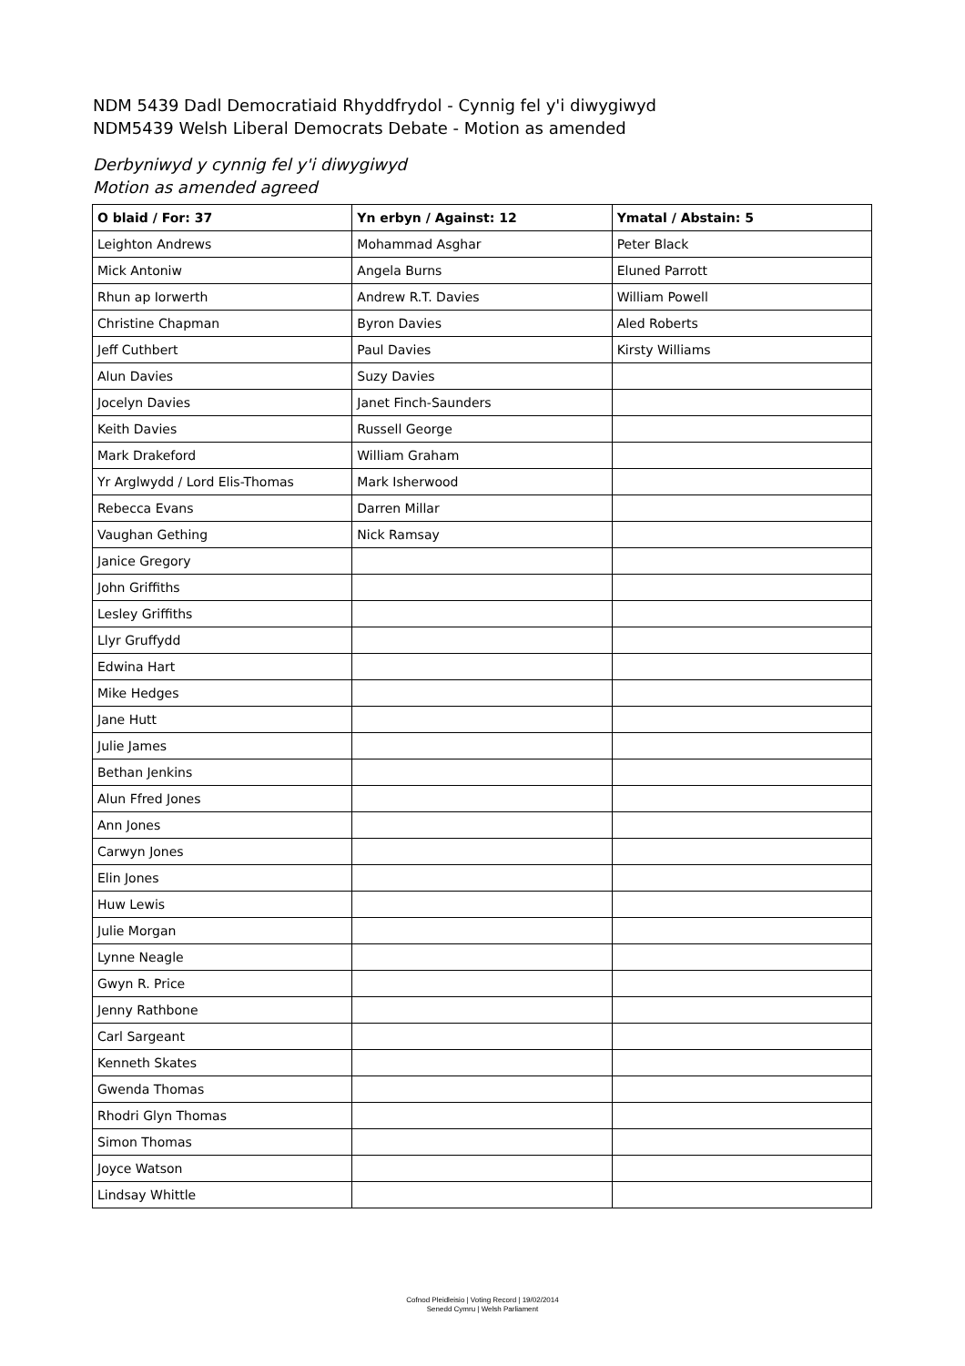NDM 5439 Dadl Democratiaid Rhyddfrydol - Cynnig fel y'i diwygiwyd
NDM5439 Welsh Liberal Democrats Debate - Motion as amended
Derbyniwyd y cynnig fel y'i diwygiwyd
Motion as amended agreed
| O blaid / For: 37 | Yn erbyn / Against: 12 | Ymatal / Abstain: 5 |
| --- | --- | --- |
| Leighton Andrews | Mohammad Asghar | Peter Black |
| Mick Antoniw | Angela Burns | Eluned Parrott |
| Rhun ap Iorwerth | Andrew R.T. Davies | William Powell |
| Christine Chapman | Byron Davies | Aled Roberts |
| Jeff Cuthbert | Paul Davies | Kirsty Williams |
| Alun Davies | Suzy Davies | |
| Jocelyn Davies | Janet Finch-Saunders | |
| Keith Davies | Russell George | |
| Mark Drakeford | William Graham | |
| Yr Arglwydd / Lord Elis-Thomas | Mark Isherwood | |
| Rebecca Evans | Darren Millar | |
| Vaughan Gething | Nick Ramsay | |
| Janice Gregory | | |
| John Griffiths | | |
| Lesley Griffiths | | |
| Llyr Gruffydd | | |
| Edwina Hart | | |
| Mike Hedges | | |
| Jane Hutt | | |
| Julie James | | |
| Bethan Jenkins | | |
| Alun Ffred Jones | | |
| Ann Jones | | |
| Carwyn Jones | | |
| Elin Jones | | |
| Huw Lewis | | |
| Julie Morgan | | |
| Lynne Neagle | | |
| Gwyn R. Price | | |
| Jenny Rathbone | | |
| Carl Sargeant | | |
| Kenneth Skates | | |
| Gwenda Thomas | | |
| Rhodri Glyn Thomas | | |
| Simon Thomas | | |
| Joyce Watson | | |
| Lindsay Whittle | | |
Cofnod Pleidleisio | Voting Record | 19/02/2014
Senedd Cymru | Welsh Parliament